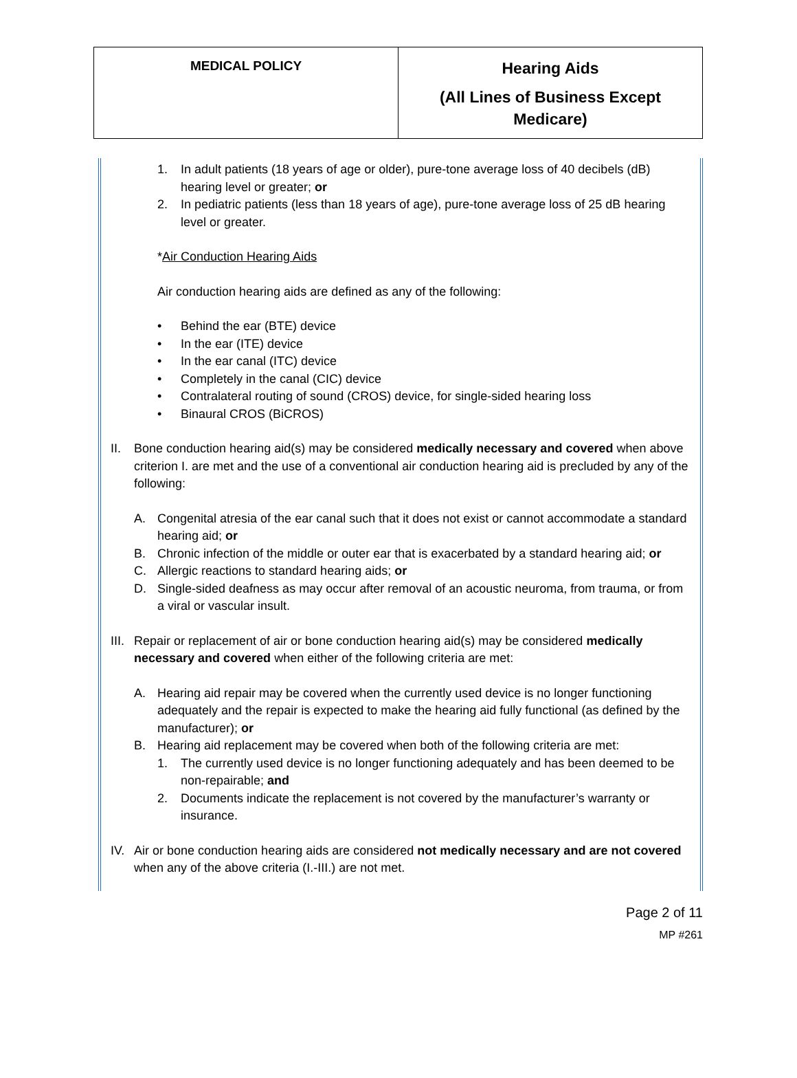| MEDICAL POLICY | Hearing Aids (All Lines of Business Except Medicare) |
1. In adult patients (18 years of age or older), pure-tone average loss of 40 decibels (dB) hearing level or greater; or
2. In pediatric patients (less than 18 years of age), pure-tone average loss of 25 dB hearing level or greater.
*Air Conduction Hearing Aids
Air conduction hearing aids are defined as any of the following:
• Behind the ear (BTE) device
• In the ear (ITE) device
• In the ear canal (ITC) device
• Completely in the canal (CIC) device
• Contralateral routing of sound (CROS) device, for single-sided hearing loss
• Binaural CROS (BiCROS)
II. Bone conduction hearing aid(s) may be considered medically necessary and covered when above criterion I. are met and the use of a conventional air conduction hearing aid is precluded by any of the following:
A. Congenital atresia of the ear canal such that it does not exist or cannot accommodate a standard hearing aid; or
B. Chronic infection of the middle or outer ear that is exacerbated by a standard hearing aid; or
C. Allergic reactions to standard hearing aids; or
D. Single-sided deafness as may occur after removal of an acoustic neuroma, from trauma, or from a viral or vascular insult.
III. Repair or replacement of air or bone conduction hearing aid(s) may be considered medically necessary and covered when either of the following criteria are met:
A. Hearing aid repair may be covered when the currently used device is no longer functioning adequately and the repair is expected to make the hearing aid fully functional (as defined by the manufacturer); or
B. Hearing aid replacement may be covered when both of the following criteria are met:
1. The currently used device is no longer functioning adequately and has been deemed to be non-repairable; and
2. Documents indicate the replacement is not covered by the manufacturer’s warranty or insurance.
IV. Air or bone conduction hearing aids are considered not medically necessary and are not covered when any of the above criteria (I.-III.) are not met.
Page 2 of 11
MP #261